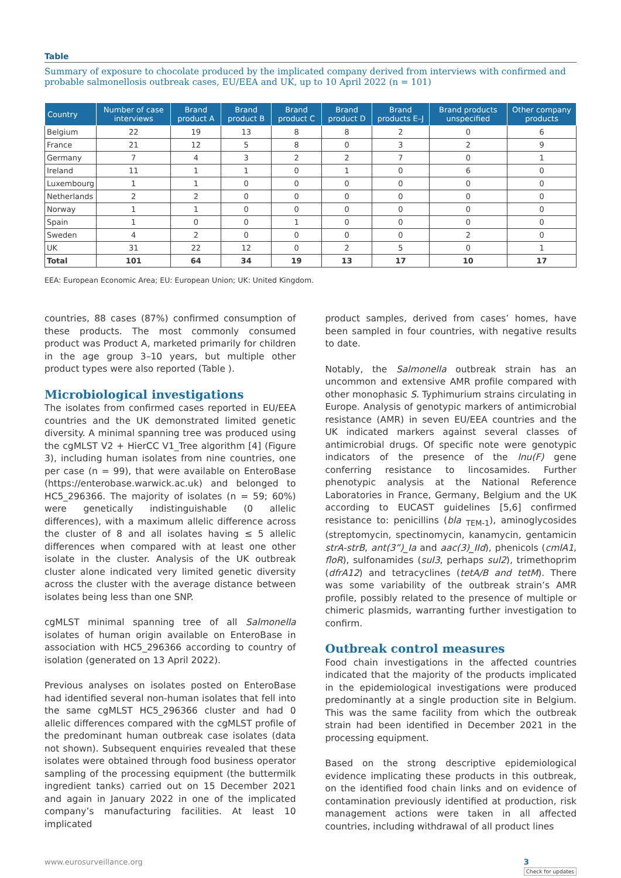Table
Summary of exposure to chocolate produced by the implicated company derived from interviews with confirmed and probable salmonellosis outbreak cases, EU/EEA and UK, up to 10 April 2022 (n = 101)
| Country | Number of case interviews | Brand product A | Brand product B | Brand product C | Brand product D | Brand products E–J | Brand products unspecified | Other company products |
| --- | --- | --- | --- | --- | --- | --- | --- | --- |
| Belgium | 22 | 19 | 13 | 8 | 8 | 2 | 0 | 6 |
| France | 21 | 12 | 5 | 8 | 0 | 3 | 2 | 9 |
| Germany | 7 | 4 | 3 | 2 | 2 | 7 | 0 | 1 |
| Ireland | 11 | 1 | 1 | 0 | 1 | 0 | 6 | 0 |
| Luxembourg | 1 | 1 | 0 | 0 | 0 | 0 | 0 | 0 |
| Netherlands | 2 | 2 | 0 | 0 | 0 | 0 | 0 | 0 |
| Norway | 1 | 1 | 0 | 0 | 0 | 0 | 0 | 0 |
| Spain | 1 | 0 | 0 | 1 | 0 | 0 | 0 | 0 |
| Sweden | 4 | 2 | 0 | 0 | 0 | 0 | 2 | 0 |
| UK | 31 | 22 | 12 | 0 | 2 | 5 | 0 | 1 |
| Total | 101 | 64 | 34 | 19 | 13 | 17 | 10 | 17 |
EEA: European Economic Area; EU: European Union; UK: United Kingdom.
countries, 88 cases (87%) confirmed consumption of these products. The most commonly consumed product was Product A, marketed primarily for children in the age group 3–10 years, but multiple other product types were also reported (Table ).
Microbiological investigations
The isolates from confirmed cases reported in EU/EEA countries and the UK demonstrated limited genetic diversity. A minimal spanning tree was produced using the cgMLST V2 + HierCC V1_Tree algorithm [4] (Figure 3), including human isolates from nine countries, one per case (n = 99), that were available on EnteroBase (https://enterobase.warwick.ac.uk) and belonged to HC5_296366. The majority of isolates (n = 59; 60%) were genetically indistinguishable (0 allelic differences), with a maximum allelic difference across the cluster of 8 and all isolates having ≤ 5 allelic differences when compared with at least one other isolate in the cluster. Analysis of the UK outbreak cluster alone indicated very limited genetic diversity across the cluster with the average distance between isolates being less than one SNP.
cgMLST minimal spanning tree of all Salmonella isolates of human origin available on EnteroBase in association with HC5_296366 according to country of isolation (generated on 13 April 2022).
Previous analyses on isolates posted on EnteroBase had identified several non-human isolates that fell into the same cgMLST HC5_296366 cluster and had 0 allelic differences compared with the cgMLST profile of the predominant human outbreak case isolates (data not shown). Subsequent enquiries revealed that these isolates were obtained through food business operator sampling of the processing equipment (the buttermilk ingredient tanks) carried out on 15 December 2021 and again in January 2022 in one of the implicated company’s manufacturing facilities. At least 10 implicated
product samples, derived from cases’ homes, have been sampled in four countries, with negative results to date.
Notably, the Salmonella outbreak strain has an uncommon and extensive AMR profile compared with other monophasic S. Typhimurium strains circulating in Europe. Analysis of genotypic markers of antimicrobial resistance (AMR) in seven EU/EEA countries and the UK indicated markers against several classes of antimicrobial drugs. Of specific note were genotypic indicators of the presence of the lnu(F) gene conferring resistance to lincosamides. Further phenotypic analysis at the National Reference Laboratories in France, Germany, Belgium and the UK according to EUCAST guidelines [5,6] confirmed resistance to: penicillins (bla <sub>TEM-1</sub>), aminoglycosides (streptomycin, spectinomycin, kanamycin, gentamicin strA-strB, ant(3”)_Ia and aac(3)_IId), phenicols (cmlA1, floR), sulfonamides (sul3, perhaps sul2), trimethoprim (dfrA12) and tetracyclines (tetA/B and tetM). There was some variability of the outbreak strain’s AMR profile, possibly related to the presence of multiple or chimeric plasmids, warranting further investigation to confirm.
Outbreak control measures
Food chain investigations in the affected countries indicated that the majority of the products implicated in the epidemiological investigations were produced predominantly at a single production site in Belgium. This was the same facility from which the outbreak strain had been identified in December 2021 in the processing equipment.
Based on the strong descriptive epidemiological evidence implicating these products in this outbreak, on the identified food chain links and on evidence of contamination previously identified at production, risk management actions were taken in all affected countries, including withdrawal of all product lines
www.eurosurveillance.org 3
Check for updates